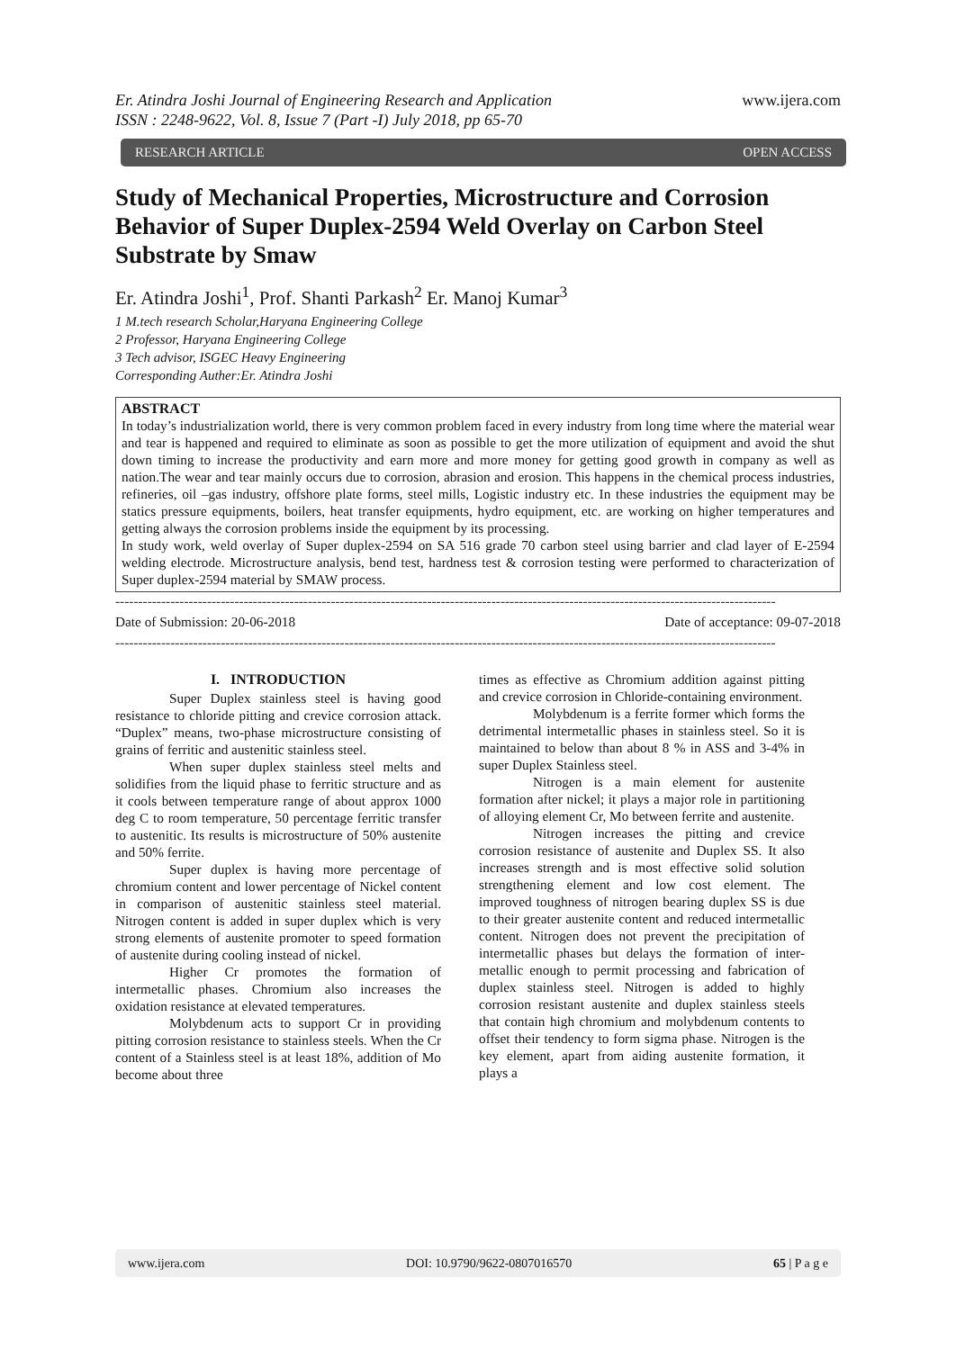Er. Atindra Joshi Journal of Engineering Research and Application
ISSN : 2248-9622, Vol. 8, Issue 7 (Part -I) July 2018, pp 65-70 www.ijera.com
RESEARCH ARTICLE OPEN ACCESS
Study of Mechanical Properties, Microstructure and Corrosion Behavior of Super Duplex-2594 Weld Overlay on Carbon Steel Substrate by Smaw
Er. Atindra Joshi<sup>1</sup>, Prof. Shanti Parkash<sup>2</sup> Er. Manoj Kumar<sup>3</sup>
1 M.tech research Scholar,Haryana Engineering College
2 Professor, Haryana Engineering College
3 Tech advisor, ISGEC Heavy Engineering
Corresponding Auther:Er. Atindra Joshi
ABSTRACT
In today’s industrialization world, there is very common problem faced in every industry from long time where the material wear and tear is happened and required to eliminate as soon as possible to get the more utilization of equipment and avoid the shut down timing to increase the productivity and earn more and more money for getting good growth in company as well as nation.The wear and tear mainly occurs due to corrosion, abrasion and erosion. This happens in the chemical process industries, refineries, oil –gas industry, offshore plate forms, steel mills, Logistic industry etc. In these industries the equipment may be statics pressure equipments, boilers, heat transfer equipments, hydro equipment, etc. are working on higher temperatures and getting always the corrosion problems inside the equipment by its processing.
In study work, weld overlay of Super duplex-2594 on SA 516 grade 70 carbon steel using barrier and clad layer of E-2594 welding electrode. Microstructure analysis, bend test, hardness test & corrosion testing were performed to characterization of Super duplex-2594 material by SMAW process.
------------------------------------------------------------------------------------------------------------------------------------------------
Date of Submission: 20-06-2018 Date of acceptance: 09-07-2018
------------------------------------------------------------------------------------------------------------------------------------------------
I. INTRODUCTION
Super Duplex stainless steel is having good resistance to chloride pitting and crevice corrosion attack. “Duplex” means, two-phase microstructure consisting of grains of ferritic and austenitic stainless steel.
When super duplex stainless steel melts and solidifies from the liquid phase to ferritic structure and as it cools between temperature range of about approx 1000 deg C to room temperature, 50 percentage ferritic transfer to austenitic. Its results is microstructure of 50% austenite and 50% ferrite.
Super duplex is having more percentage of chromium content and lower percentage of Nickel content in comparison of austenitic stainless steel material. Nitrogen content is added in super duplex which is very strong elements of austenite promoter to speed formation of austenite during cooling instead of nickel.
Higher Cr promotes the formation of intermetallic phases. Chromium also increases the oxidation resistance at elevated temperatures.
Molybdenum acts to support Cr in providing pitting corrosion resistance to stainless steels. When the Cr content of a Stainless steel is at least 18%, addition of Mo become about three
times as effective as Chromium addition against pitting and crevice corrosion in Chloride-containing environment.
Molybdenum is a ferrite former which forms the detrimental intermetallic phases in stainless steel. So it is maintained to below than about 8 % in ASS and 3-4% in super Duplex Stainless steel.
Nitrogen is a main element for austenite formation after nickel; it plays a major role in partitioning of alloying element Cr, Mo between ferrite and austenite.
Nitrogen increases the pitting and crevice corrosion resistance of austenite and Duplex SS. It also increases strength and is most effective solid solution strengthening element and low cost element. The improved toughness of nitrogen bearing duplex SS is due to their greater austenite content and reduced intermetallic content. Nitrogen does not prevent the precipitation of intermetallic phases but delays the formation of inter- metallic enough to permit processing and fabrication of duplex stainless steel. Nitrogen is added to highly corrosion resistant austenite and duplex stainless steels that contain high chromium and molybdenum contents to offset their tendency to form sigma phase. Nitrogen is the key element, apart from aiding austenite formation, it plays a
www.ijera.com DOI: 10.9790/9622-0807016570 65 | P a g e